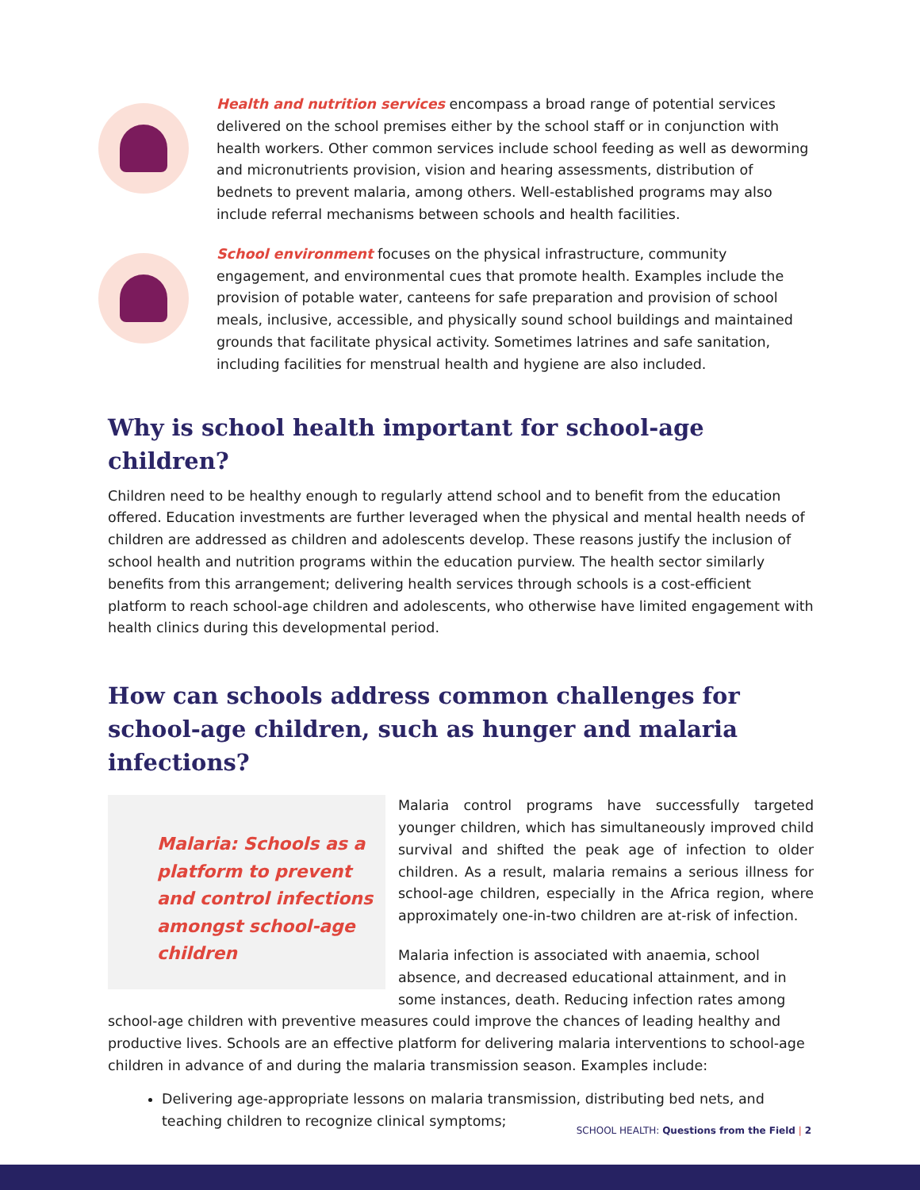Health and nutrition services encompass a broad range of potential services delivered on the school premises either by the school staff or in conjunction with health workers. Other common services include school feeding as well as deworming and micronutrients provision, vision and hearing assessments, distribution of bednets to prevent malaria, among others. Well-established programs may also include referral mechanisms between schools and health facilities.
School environment focuses on the physical infrastructure, community engagement, and environmental cues that promote health. Examples include the provision of potable water, canteens for safe preparation and provision of school meals, inclusive, accessible, and physically sound school buildings and maintained grounds that facilitate physical activity. Sometimes latrines and safe sanitation, including facilities for menstrual health and hygiene are also included.
Why is school health important for school-age children?
Children need to be healthy enough to regularly attend school and to benefit from the education offered. Education investments are further leveraged when the physical and mental health needs of children are addressed as children and adolescents develop. These reasons justify the inclusion of school health and nutrition programs within the education purview. The health sector similarly benefits from this arrangement; delivering health services through schools is a cost-efficient platform to reach school-age children and adolescents, who otherwise have limited engagement with health clinics during this developmental period.
How can schools address common challenges for school-age children, such as hunger and malaria infections?
Malaria: Schools as a platform to prevent and control infections amongst school-age children
Malaria control programs have successfully targeted younger children, which has simultaneously improved child survival and shifted the peak age of infection to older children. As a result, malaria remains a serious illness for school-age children, especially in the Africa region, where approximately one-in-two children are at-risk of infection.
Malaria infection is associated with anaemia, school absence, and decreased educational attainment, and in some instances, death. Reducing infection rates among school-age children with preventive measures could improve the chances of leading healthy and productive lives. Schools are an effective platform for delivering malaria interventions to school-age children in advance of and during the malaria transmission season. Examples include:
Delivering age-appropriate lessons on malaria transmission, distributing bed nets, and teaching children to recognize clinical symptoms;
SCHOOL HEALTH: Questions from the Field | 2